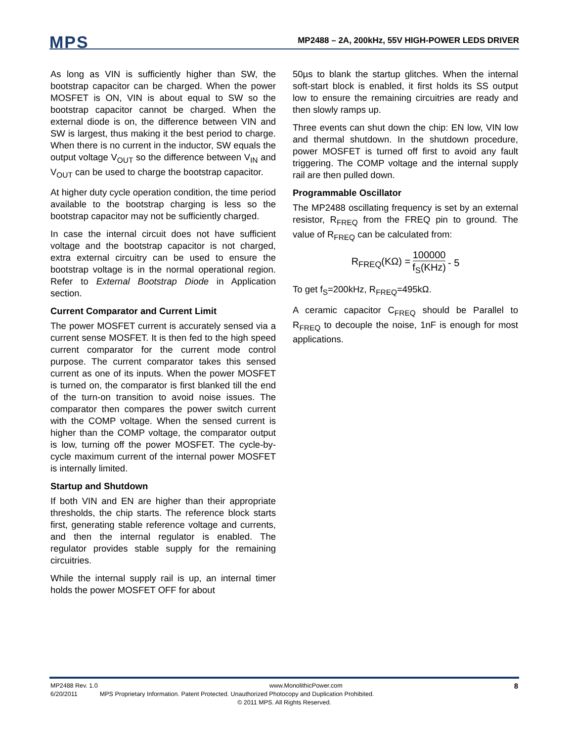MPS
MP2488 – 2A, 200kHz, 55V HIGH-POWER LEDS DRIVER
As long as VIN is sufficiently higher than SW, the bootstrap capacitor can be charged. When the power MOSFET is ON, VIN is about equal to SW so the bootstrap capacitor cannot be charged. When the external diode is on, the difference between VIN and SW is largest, thus making it the best period to charge. When there is no current in the inductor, SW equals the output voltage V<sub>OUT</sub> so the difference between V<sub>IN</sub> and V<sub>OUT</sub> can be used to charge the bootstrap capacitor.
At higher duty cycle operation condition, the time period available to the bootstrap charging is less so the bootstrap capacitor may not be sufficiently charged.
In case the internal circuit does not have sufficient voltage and the bootstrap capacitor is not charged, extra external circuitry can be used to ensure the bootstrap voltage is in the normal operational region. Refer to External Bootstrap Diode in Application section.
Current Comparator and Current Limit
The power MOSFET current is accurately sensed via a current sense MOSFET. It is then fed to the high speed current comparator for the current mode control purpose. The current comparator takes this sensed current as one of its inputs. When the power MOSFET is turned on, the comparator is first blanked till the end of the turn-on transition to avoid noise issues. The comparator then compares the power switch current with the COMP voltage. When the sensed current is higher than the COMP voltage, the comparator output is low, turning off the power MOSFET. The cycle-by-cycle maximum current of the internal power MOSFET is internally limited.
Startup and Shutdown
If both VIN and EN are higher than their appropriate thresholds, the chip starts. The reference block starts first, generating stable reference voltage and currents, and then the internal regulator is enabled. The regulator provides stable supply for the remaining circuitries.
While the internal supply rail is up, an internal timer holds the power MOSFET OFF for about
50µs to blank the startup glitches. When the internal soft-start block is enabled, it first holds its SS output low to ensure the remaining circuitries are ready and then slowly ramps up.
Three events can shut down the chip: EN low, VIN low and thermal shutdown. In the shutdown procedure, power MOSFET is turned off first to avoid any fault triggering. The COMP voltage and the internal supply rail are then pulled down.
Programmable Oscillator
The MP2488 oscillating frequency is set by an external resistor, R<sub>FREQ</sub> from the FREQ pin to ground. The value of R<sub>FREQ</sub> can be calculated from:
R<sub>FREQ</sub>(KΩ) = 100000 f<sub>S</sub>(KHz) - 5
To get f<sub>S</sub>=200kHz, R<sub>FREQ</sub>=495kΩ.
A ceramic capacitor C<sub>FREQ</sub> should be Parallel to R<sub>FREQ</sub> to decouple the noise, 1nF is enough for most applications.
MP2488 Rev. 1.0 www.MonolithicPower.com 8
6/20/2011 MPS Proprietary Information. Patent Protected. Unauthorized Photocopy and Duplication Prohibited.
© 2011 MPS. All Rights Reserved.